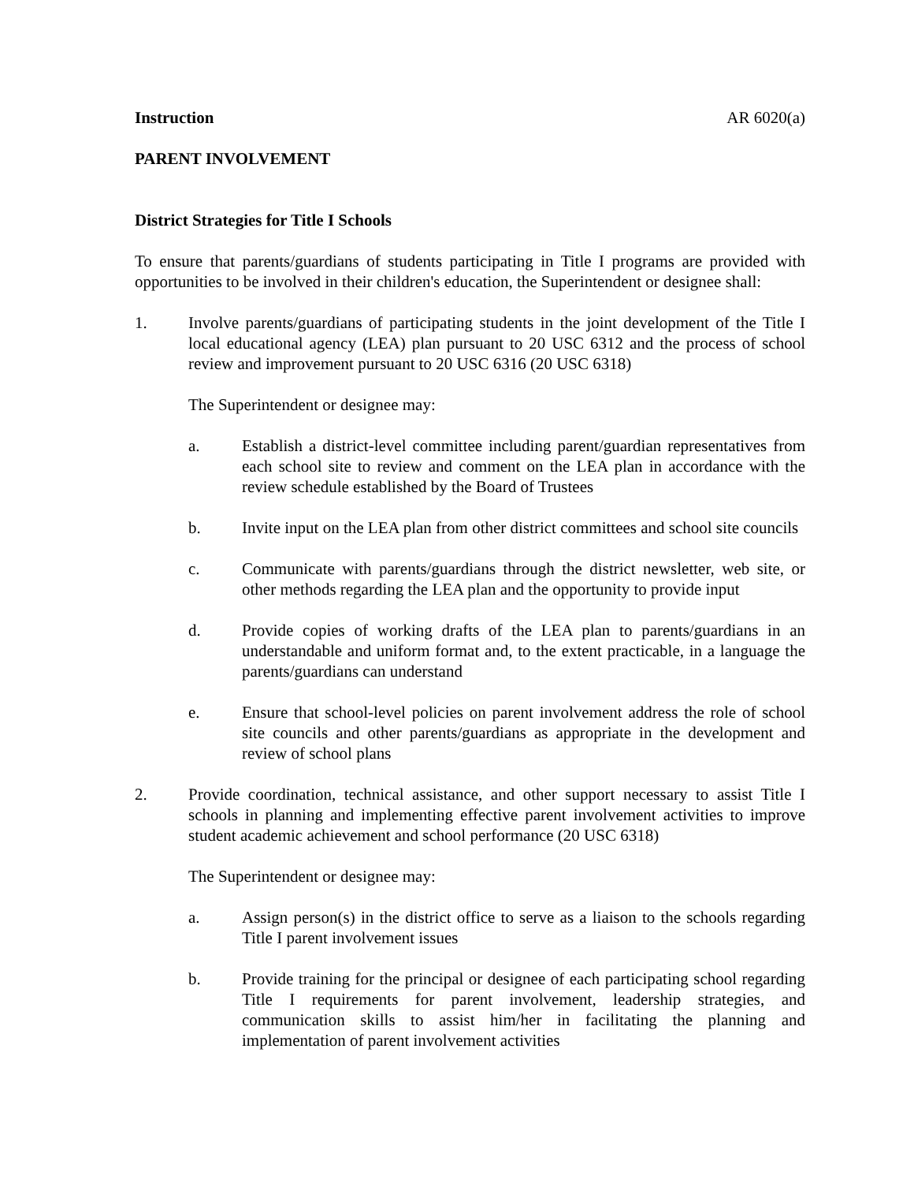Instruction AR 6020(a)
PARENT INVOLVEMENT
District Strategies for Title I Schools
To ensure that parents/guardians of students participating in Title I programs are provided with opportunities to be involved in their children's education, the Superintendent or designee shall:
1. Involve parents/guardians of participating students in the joint development of the Title I local educational agency (LEA) plan pursuant to 20 USC 6312 and the process of school review and improvement pursuant to 20 USC 6316 (20 USC 6318)
The Superintendent or designee may:
a. Establish a district-level committee including parent/guardian representatives from each school site to review and comment on the LEA plan in accordance with the review schedule established by the Board of Trustees
b. Invite input on the LEA plan from other district committees and school site councils
c. Communicate with parents/guardians through the district newsletter, web site, or other methods regarding the LEA plan and the opportunity to provide input
d. Provide copies of working drafts of the LEA plan to parents/guardians in an understandable and uniform format and, to the extent practicable, in a language the parents/guardians can understand
e. Ensure that school-level policies on parent involvement address the role of school site councils and other parents/guardians as appropriate in the development and review of school plans
2. Provide coordination, technical assistance, and other support necessary to assist Title I schools in planning and implementing effective parent involvement activities to improve student academic achievement and school performance (20 USC 6318)
The Superintendent or designee may:
a. Assign person(s) in the district office to serve as a liaison to the schools regarding Title I parent involvement issues
b. Provide training for the principal or designee of each participating school regarding Title I requirements for parent involvement, leadership strategies, and communication skills to assist him/her in facilitating the planning and implementation of parent involvement activities